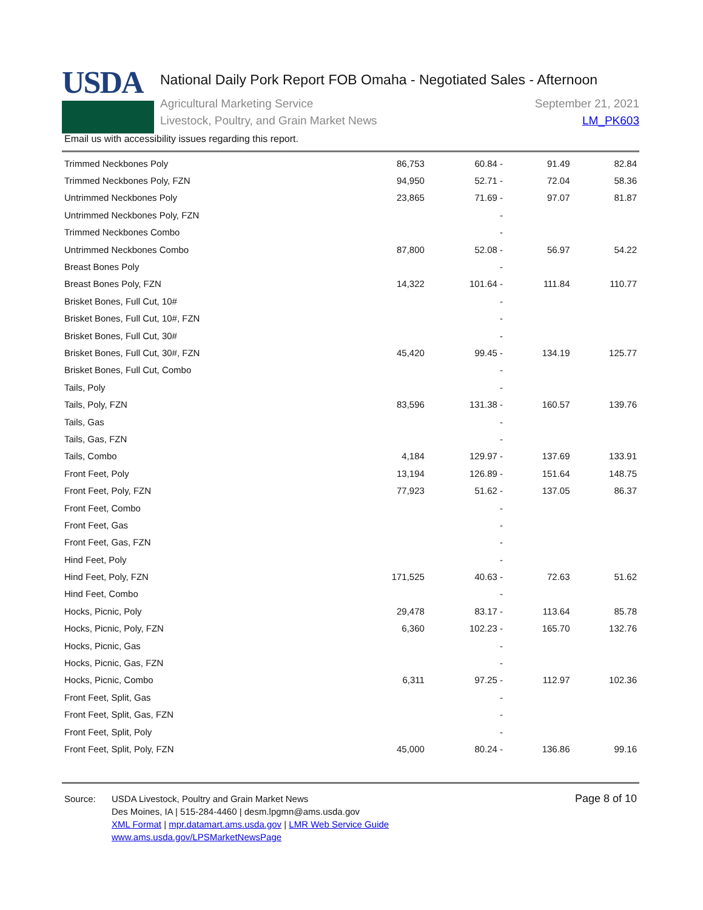USDA
National Daily Pork Report FOB Omaha - Negotiated Sales - Afternoon
Agricultural Marketing Service
Livestock, Poultry, and Grain Market News
September 21, 2021
LM_PK603
Email us with accessibility issues regarding this report.
| Trimmed Neckbones Poly | 86,753 | 60.84 - | 91.49 | 82.84 |
| Trimmed Neckbones Poly, FZN | 94,950 | 52.71 - | 72.04 | 58.36 |
| Untrimmed Neckbones Poly | 23,865 | 71.69 - | 97.07 | 81.87 |
| Untrimmed Neckbones Poly, FZN | | - | | |
| Trimmed Neckbones Combo | | - | | |
| Untrimmed Neckbones Combo | 87,800 | 52.08 - | 56.97 | 54.22 |
| Breast Bones Poly | | - | | |
| Breast Bones Poly, FZN | 14,322 | 101.64 - | 111.84 | 110.77 |
| Brisket Bones, Full Cut, 10# | | - | | |
| Brisket Bones, Full Cut, 10#, FZN | | - | | |
| Brisket Bones, Full Cut, 30# | | - | | |
| Brisket Bones, Full Cut, 30#, FZN | 45,420 | 99.45 - | 134.19 | 125.77 |
| Brisket Bones, Full Cut, Combo | | - | | |
| Tails, Poly | | - | | |
| Tails, Poly, FZN | 83,596 | 131.38 - | 160.57 | 139.76 |
| Tails, Gas | | - | | |
| Tails, Gas, FZN | | - | | |
| Tails, Combo | 4,184 | 129.97 - | 137.69 | 133.91 |
| Front Feet, Poly | 13,194 | 126.89 - | 151.64 | 148.75 |
| Front Feet, Poly, FZN | 77,923 | 51.62 - | 137.05 | 86.37 |
| Front Feet, Combo | | - | | |
| Front Feet, Gas | | - | | |
| Front Feet, Gas, FZN | | - | | |
| Hind Feet, Poly | | - | | |
| Hind Feet, Poly, FZN | 171,525 | 40.63 - | 72.63 | 51.62 |
| Hind Feet, Combo | | - | | |
| Hocks, Picnic, Poly | 29,478 | 83.17 - | 113.64 | 85.78 |
| Hocks, Picnic, Poly, FZN | 6,360 | 102.23 - | 165.70 | 132.76 |
| Hocks, Picnic, Gas | | - | | |
| Hocks, Picnic, Gas, FZN | | - | | |
| Hocks, Picnic, Combo | 6,311 | 97.25 - | 112.97 | 102.36 |
| Front Feet, Split, Gas | | - | | |
| Front Feet, Split, Gas, FZN | | - | | |
| Front Feet, Split, Poly | | - | | |
| Front Feet, Split, Poly, FZN | 45,000 | 80.24 - | 136.86 | 99.16 |
Source: USDA Livestock, Poultry and Grain Market News
Des Moines, IA | 515-284-4460 | desm.lpgmn@ams.usda.gov
XML Format | mpr.datamart.ams.usda.gov | LMR Web Service Guide
www.ams.usda.gov/LPSMarketNewsPage
Page 8 of 10